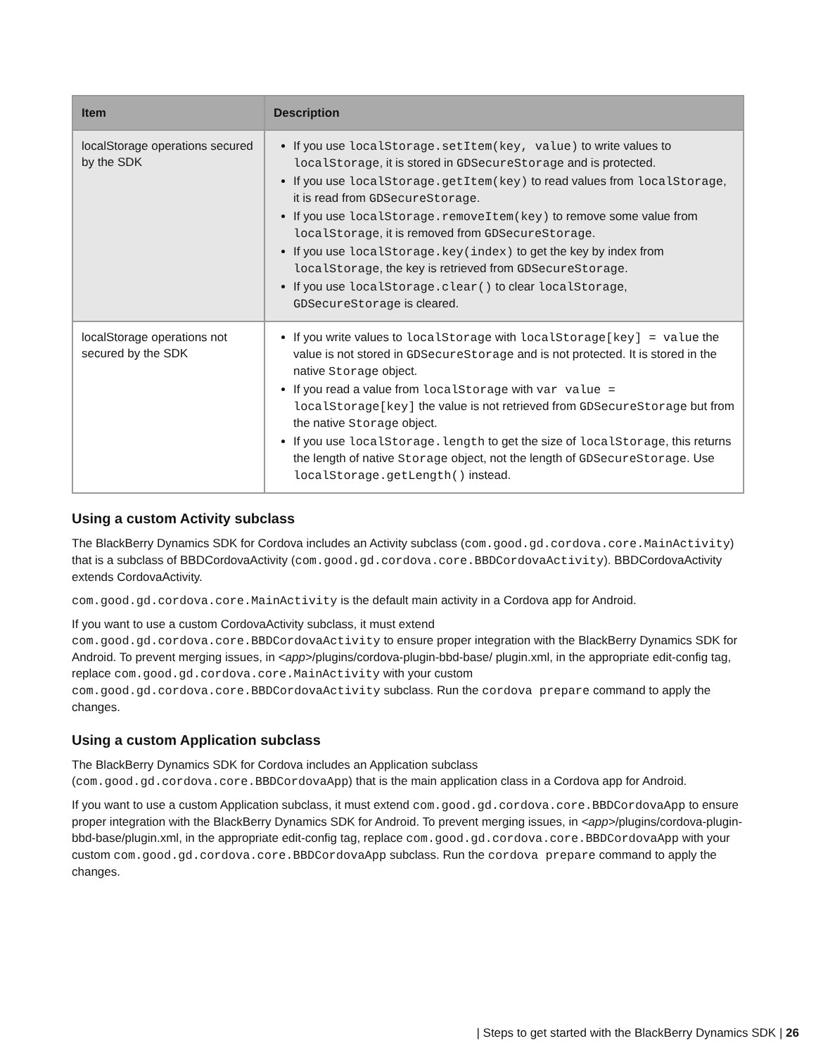| Item | Description |
| --- | --- |
| localStorage operations secured by the SDK | If you use localStorage.setItem(key, value) to write values to localStorage , it is stored in GDSecureStorage and is protected. If you use localStorage.getItem(key) to read values from localStorage , it is read from GDSecureStorage . If you use localStorage.removeItem(key) to remove some value from localStorage , it is removed from GDSecureStorage . If you use localStorage.key(index) to get the key by index from localStorage , the key is retrieved from GDSecureStorage . If you use localStorage.clear() to clear localStorage , GDSecureStorage is cleared. |
| localStorage operations not secured by the SDK | If you write values to localStorage with localStorage[key] = value the value is not stored in GDSecureStorage and is not protected. It is stored in the native Storage object. If you read a value from localStorage with var value = localStorage[key] the value is not retrieved from GDSecureStorage but from the native Storage object. If you use localStorage.length to get the size of localStorage , this returns the length of native Storage object, not the length of GDSecureStorage . Use localStorage.getLength() instead. |
Using a custom Activity subclass
The BlackBerry Dynamics SDK for Cordova includes an Activity subclass (com.good.gd.cordova.core.MainActivity) that is a subclass of BBDCordovaActivity (com.good.gd.cordova.core.BBDCordovaActivity). BBDCordovaActivity extends CordovaActivity.
com.good.gd.cordova.core.MainActivity is the default main activity in a Cordova app for Android.
If you want to use a custom CordovaActivity subclass, it must extend com.good.gd.cordova.core.BBDCordovaActivity to ensure proper integration with the BlackBerry Dynamics SDK for Android. To prevent merging issues, in <app>/plugins/cordova-plugin-bbd-base/ plugin.xml, in the appropriate edit-config tag, replace com.good.gd.cordova.core.MainActivity with your custom com.good.gd.cordova.core.BBDCordovaActivity subclass. Run the cordova prepare command to apply the changes.
Using a custom Application subclass
The BlackBerry Dynamics SDK for Cordova includes an Application subclass (com.good.gd.cordova.core.BBDCordovaApp) that is the main application class in a Cordova app for Android.
If you want to use a custom Application subclass, it must extend com.good.gd.cordova.core.BBDCordovaApp to ensure proper integration with the BlackBerry Dynamics SDK for Android. To prevent merging issues, in <app>/plugins/cordova-plugin-bbd-base/plugin.xml, in the appropriate edit-config tag, replace com.good.gd.cordova.core.BBDCordovaApp with your custom com.good.gd.cordova.core.BBDCordovaApp subclass. Run the cordova prepare command to apply the changes.
| Steps to get started with the BlackBerry Dynamics SDK | 26